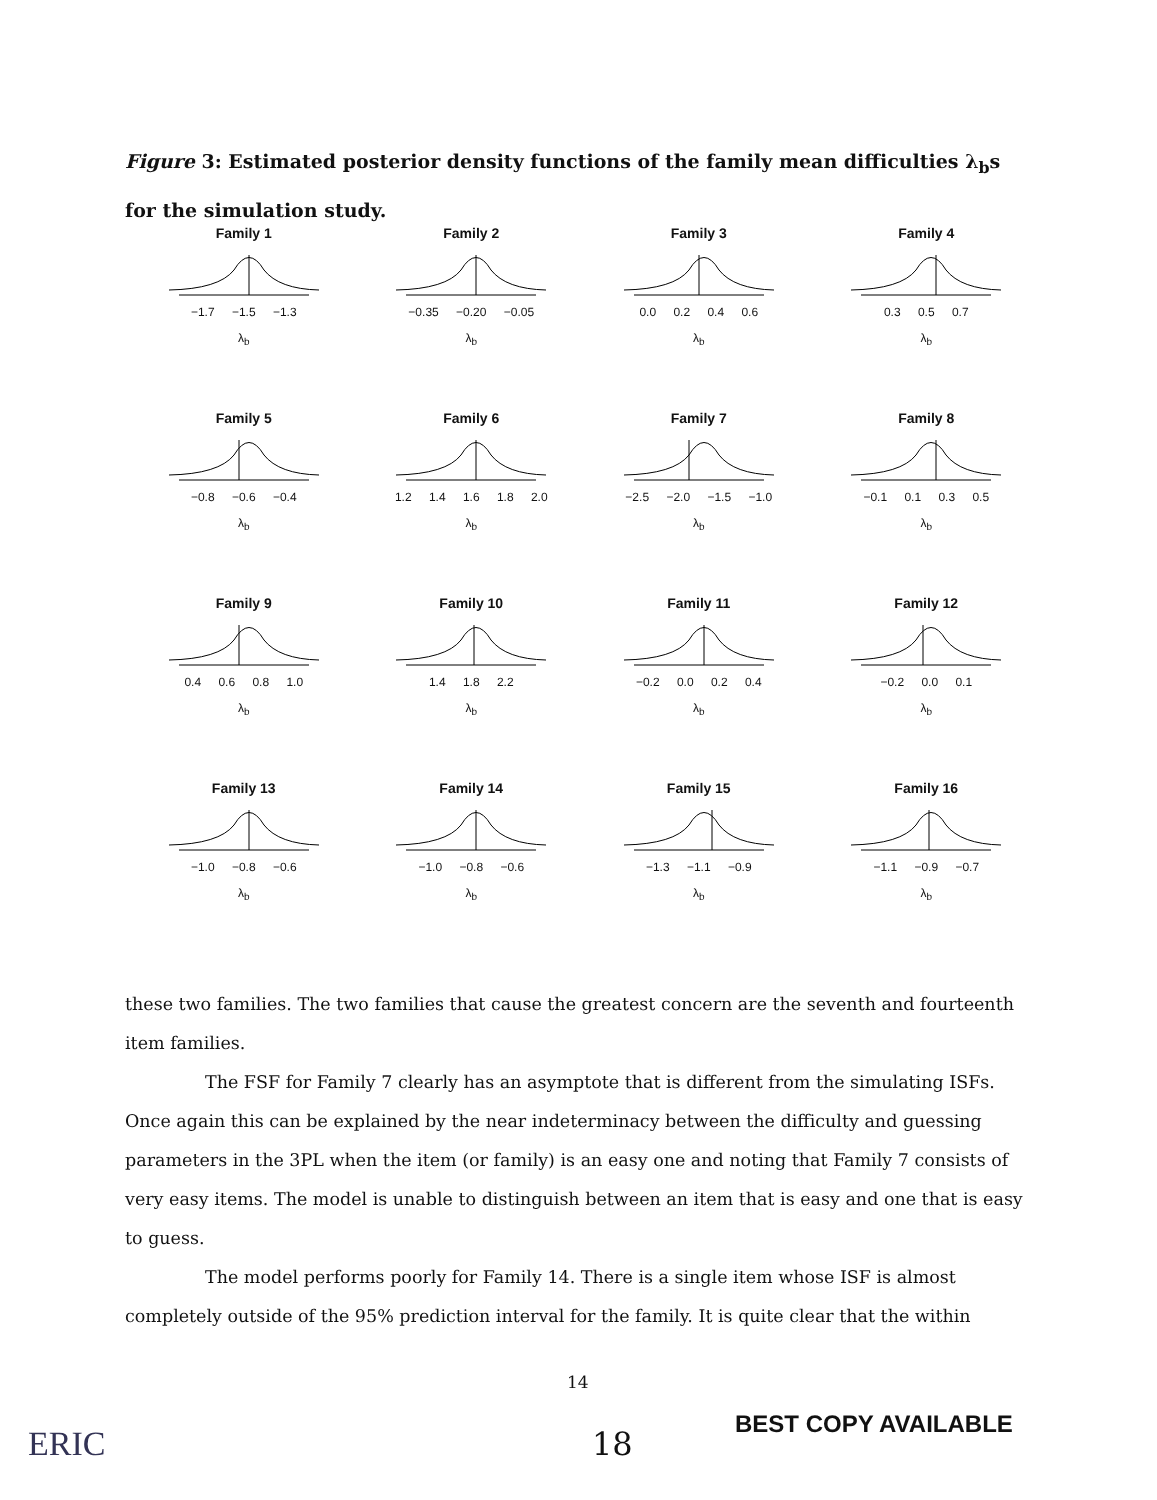Figure 3: Estimated posterior density functions of the family mean difficulties λ<sub>b</sub>s for the simulation study.
Family 1
−1.7 −1.5 −1.3
λ<sub>b</sub>
Family 2
−0.35 −0.20 −0.05
λ<sub>b</sub>
Family 3
0.0 0.2 0.4 0.6
λ<sub>b</sub>
Family 4
0.3 0.5 0.7
λ<sub>b</sub>
Family 5
−0.8 −0.6 −0.4
λ<sub>b</sub>
Family 6
1.2 1.4 1.6 1.8 2.0
λ<sub>b</sub>
Family 7
−2.5 −2.0 −1.5 −1.0
λ<sub>b</sub>
Family 8
−0.1 0.1 0.3 0.5
λ<sub>b</sub>
Family 9
0.4 0.6 0.8 1.0
λ<sub>b</sub>
Family 10
1.4 1.8 2.2
λ<sub>b</sub>
Family 11
−0.2 0.0 0.2 0.4
λ<sub>b</sub>
Family 12
−0.2 0.0 0.1
λ<sub>b</sub>
Family 13
−1.0 −0.8 −0.6
λ<sub>b</sub>
Family 14
−1.0 −0.8 −0.6
λ<sub>b</sub>
Family 15
−1.3 −1.1 −0.9
λ<sub>b</sub>
Family 16
−1.1 −0.9 −0.7
λ<sub>b</sub>
these two families. The two families that cause the greatest concern are the seventh and fourteenth item families.
The FSF for Family 7 clearly has an asymptote that is different from the simulating ISFs. Once again this can be explained by the near indeterminacy between the difficulty and guessing parameters in the 3PL when the item (or family) is an easy one and noting that Family 7 consists of very easy items. The model is unable to distinguish between an item that is easy and one that is easy to guess.
The model performs poorly for Family 14. There is a single item whose ISF is almost completely outside of the 95% prediction interval for the family. It is quite clear that the within
14
ERIC 18
BEST COPY AVAILABLE